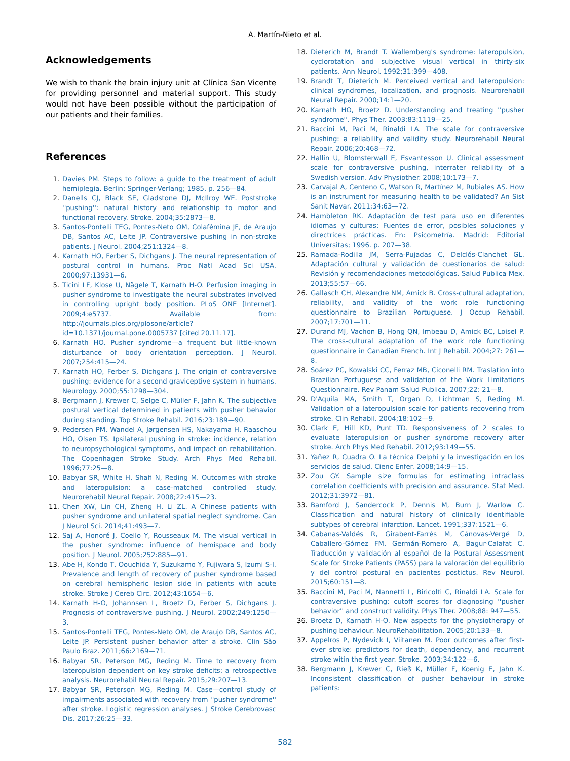A. Martín-Nieto et al.
Acknowledgements
We wish to thank the brain injury unit at Clínica San Vicente for providing personnel and material support. This study would not have been possible without the participation of our patients and their families.
References
1. Davies PM. Steps to follow: a guide to the treatment of adult hemiplegia. Berlin: Springer-Verlang; 1985. p. 256—84.
2. Danells CJ, Black SE, Gladstone DJ, McIlroy WE. Poststroke ''pushing'': natural history and relationship to motor and functional recovery. Stroke. 2004;35:2873—8.
3. Santos-Pontelli TEG, Pontes-Neto OM, Colafêmina JF, de Araujo DB, Santos AC, Leite JP. Contraversive pushing in non-stroke patients. J Neurol. 2004;251:1324—8.
4. Karnath HO, Ferber S, Dichgans J. The neural representation of postural control in humans. Proc Natl Acad Sci USA. 2000;97:13931—6.
5. Ticini LF, Klose U, Nägele T, Karnath H-O. Perfusion imaging in pusher syndrome to investigate the neural substrates involved in controlling upright body position. PLoS ONE [Internet]. 2009;4:e5737. Available from: http://journals.plos.org/plosone/article?id=10.1371/journal.pone.0005737 [cited 20.11.17].
6. Karnath HO. Pusher syndrome—a frequent but little-known disturbance of body orientation perception. J Neurol. 2007;254:415—24.
7. Karnath HO, Ferber S, Dichgans J. The origin of contraversive pushing: evidence for a second graviceptive system in humans. Neurology. 2000;55:1298—304.
8. Bergmann J, Krewer C, Selge C, Müller F, Jahn K. The subjective postural vertical determined in patients with pusher behavior during standing. Top Stroke Rehabil. 2016;23:189—90.
9. Pedersen PM, Wandel A, Jørgensen HS, Nakayama H, Raaschou HO, Olsen TS. Ipsilateral pushing in stroke: incidence, relation to neuropsychological symptoms, and impact on rehabilitation. The Copenhagen Stroke Study. Arch Phys Med Rehabil. 1996;77:25—8.
10. Babyar SR, White H, Shafi N, Reding M. Outcomes with stroke and lateropulsion: a case-matched controlled study. Neurorehabil Neural Repair. 2008;22:415—23.
11. Chen XW, Lin CH, Zheng H, Li ZL. A Chinese patients with pusher syndrome and unilateral spatial neglect syndrome. Can J Neurol Sci. 2014;41:493—7.
12. Saj A, Honoré J, Coello Y, Rousseaux M. The visual vertical in the pusher syndrome: influence of hemispace and body position. J Neurol. 2005;252:885—91.
13. Abe H, Kondo T, Oouchida Y, Suzukamo Y, Fujiwara S, Izumi S-I. Prevalence and length of recovery of pusher syndrome based on cerebral hemispheric lesion side in patients with acute stroke. Stroke J Cereb Circ. 2012;43:1654—6.
14. Karnath H-O, Johannsen L, Broetz D, Ferber S, Dichgans J. Prognosis of contraversive pushing. J Neurol. 2002;249:1250—3.
15. Santos-Pontelli TEG, Pontes-Neto OM, de Araujo DB, Santos AC, Leite JP. Persistent pusher behavior after a stroke. Clin São Paulo Braz. 2011;66:2169—71.
16. Babyar SR, Peterson MG, Reding M. Time to recovery from lateropulsion dependent on key stroke deficits: a retrospective analysis. Neurorehabil Neural Repair. 2015;29:207—13.
17. Babyar SR, Peterson MG, Reding M. Case—control study of impairments associated with recovery from ''pusher syndrome'' after stroke. Logistic regression analyses. J Stroke Cerebrovasc Dis. 2017;26:25—33.
18. Dieterich M, Brandt T. Wallemberg's syndrome: lateropulsion, cyclorotation and subjective visual vertical in thirty-six patients. Ann Neurol. 1992;31:399—408.
19. Brandt T, Dieterich M. Perceived vertical and lateropulsion: clinical syndromes, localization, and prognosis. Neurorehabil Neural Repair. 2000;14:1—20.
20. Karnath HO, Broetz D. Understanding and treating ''pusher syndrome''. Phys Ther. 2003;83:1119—25.
21. Baccini M, Paci M, Rinaldi LA. The scale for contraversive pushing: a reliability and validity study. Neurorehabil Neural Repair. 2006;20:468—72.
22. Hallin U, Blomsterwall E, Esvantesson U. Clinical assessment scale for contraversive pushing, interrater reliability of a Swedish version. Adv Physiother. 2008;10:173—7.
23. Carvajal A, Centeno C, Watson R, Martínez M, Rubiales AS. How is an instrument for measuring health to be validated? An Sist Sanit Navar. 2011;34:63—72.
24. Hambleton RK. Adaptación de test para uso en diferentes idiomas y culturas: Fuentes de error, posibles soluciones y directrices prácticas. En: Psicometría. Madrid: Editorial Universitas; 1996. p. 207—38.
25. Ramada-Rodilla JM, Serra-Pujadas C, Delclós-Clanchet GL. Adaptación cultural y validación de cuestionarios de salud: Revisión y recomendaciones metodológicas. Salud Publica Mex. 2013;55:57—66.
26. Gallasch CH, Alexandre NM, Amick B. Cross-cultural adaptation, reliability, and validity of the work role functioning questionnaire to Brazilian Portuguese. J Occup Rehabil. 2007;17:701—11.
27. Durand MJ, Vachon B, Hong QN, Imbeau D, Amick BC, Loisel P. The cross-cultural adaptation of the work role functioning questionnaire in Canadian French. Int J Rehabil. 2004;27: 261—8.
28. Soárez PC, Kowalski CC, Ferraz MB, Ciconelli RM. Traslation into Brazilian Portuguese and validation of the Work Limitations Questionnaire. Rev Panam Salud Publica. 2007;22: 21—8.
29. D'Aquila MA, Smith T, Organ D, Lichtman S, Reding M. Validation of a lateropulsion scale for patients recovering from stroke. Clin Rehabil. 2004;18:102—9.
30. Clark E, Hill KD, Punt TD. Responsiveness of 2 scales to evaluate lateropulsion or pusher syndrome recovery after stroke. Arch Phys Med Rehabil. 2012;93:149—55.
31. Yañez R, Cuadra O. La técnica Delphi y la investigación en los servicios de salud. Cienc Enfer. 2008;14:9—15.
32. Zou GY. Sample size formulas for estimating intraclass correlation coefficients with precision and assurance. Stat Med. 2012;31:3972—81.
33. Bamford J, Sandercock P, Dennis M, Burn J, Warlow C. Classification and natural history of clinically identifiable subtypes of cerebral infarction. Lancet. 1991;337:1521—6.
34. Cabanas-Valdés R, Girabent-Farrés M, Cánovas-Vergé D, Caballero-Gómez FM, Germán-Romero A, Bagur-Calafat C. Traducción y validación al español de la Postural Assessment Scale for Stroke Patients (PASS) para la valoración del equilibrio y del control postural en pacientes postictus. Rev Neurol. 2015;60:151—8.
35. Baccini M, Paci M, Nannetti L, Biricolti C, Rinaldi LA. Scale for contraversive pushing: cutoff scores for diagnosing ''pusher behavior'' and construct validity. Phys Ther. 2008;88: 947—55.
36. Broetz D, Karnath H-O. New aspects for the physiotherapy of pushing behaviour. NeuroRehabilitation. 2005;20:133—8.
37. Appelros P, Nydevick I, Viitanen M. Poor outcomes after first-ever stroke: predictors for death, dependency, and recurrent stroke witin the first year. Stroke. 2003;34:122—6.
38. Bergmann J, Krewer C, Rieß K, Müller F, Koenig E, Jahn K. Inconsistent classification of pusher behaviour in stroke patients:
582